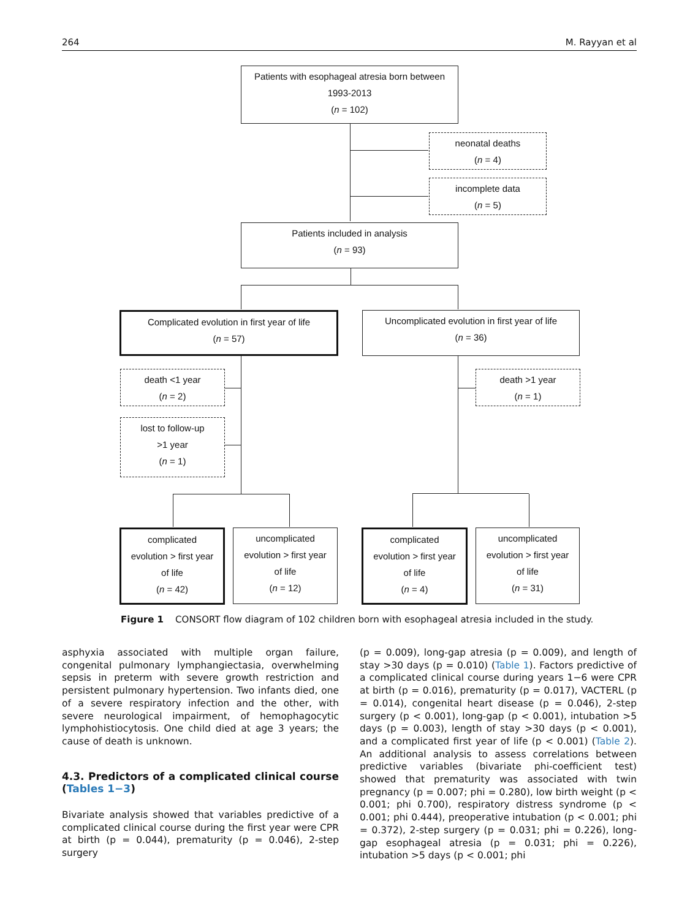264 M. Rayyan et al
Patients with esophageal atresia born between
1993-2013
(n = 102)
neonatal deaths
(n = 4)
incomplete data
(n = 5)
Patients included in analysis
(n = 93)
Complicated evolution in first year of life
(n = 57)
Uncomplicated evolution in first year of life
(n = 36)
death <1 year
(n = 2)
lost to follow-up
>1 year
(n = 1)
death >1 year
(n = 1)
complicated
evolution > first year
of life
(n = 42)
uncomplicated
evolution > first year
of life
(n = 12)
complicated
evolution > first year
of life
(n = 4)
uncomplicated
evolution > first year
of life
(n = 31)
Figure 1 CONSORT flow diagram of 102 children born with esophageal atresia included in the study.
asphyxia associated with multiple organ failure, congenital pulmonary lymphangiectasia, overwhelming sepsis in preterm with severe growth restriction and persistent pulmonary hypertension. Two infants died, one of a severe respiratory infection and the other, with severe neurological impairment, of hemophagocytic lymphohistiocytosis. One child died at age 3 years; the cause of death is unknown.
4.3. Predictors of a complicated clinical course (Tables 1−3)
Bivariate analysis showed that variables predictive of a complicated clinical course during the first year were CPR at birth (p = 0.044), prematurity (p = 0.046), 2-step surgery
(p = 0.009), long-gap atresia (p = 0.009), and length of stay >30 days (p = 0.010) (Table 1). Factors predictive of a complicated clinical course during years 1−6 were CPR at birth (p = 0.016), prematurity (p = 0.017), VACTERL (p = 0.014), congenital heart disease (p = 0.046), 2-step surgery (p < 0.001), long-gap (p < 0.001), intubation >5 days (p = 0.003), length of stay >30 days (p < 0.001), and a complicated first year of life (p < 0.001) (Table 2). An additional analysis to assess correlations between predictive variables (bivariate phi-coefficient test) showed that prematurity was associated with twin pregnancy (p = 0.007; phi = 0.280), low birth weight (p < 0.001; phi 0.700), respiratory distress syndrome (p < 0.001; phi 0.444), preoperative intubation (p < 0.001; phi = 0.372), 2-step surgery (p = 0.031; phi = 0.226), long-gap esophageal atresia (p = 0.031; phi = 0.226), intubation >5 days (p < 0.001; phi